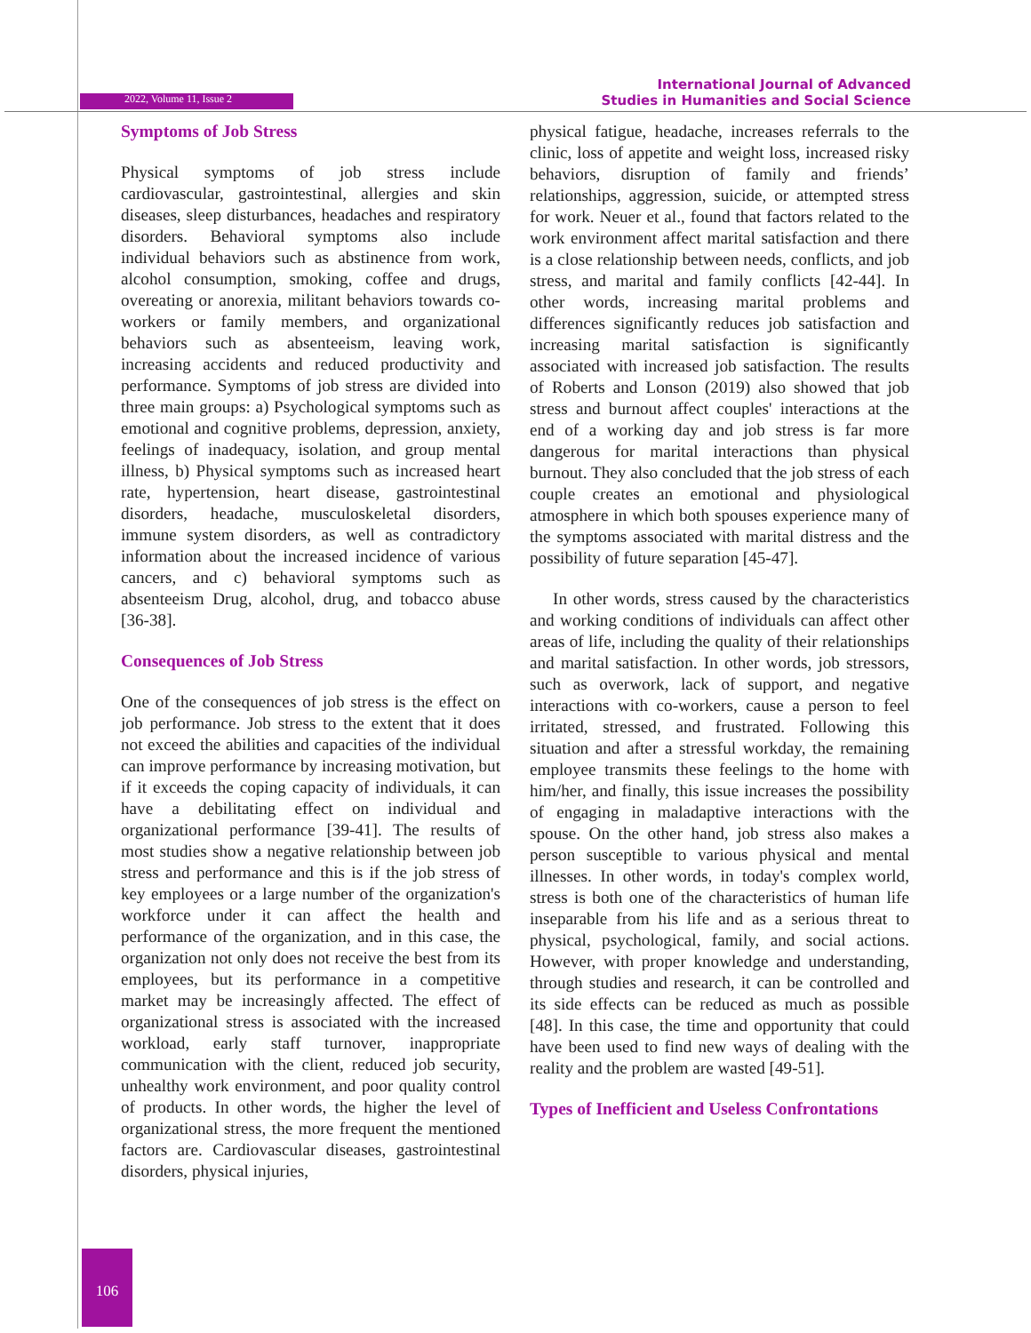2022, Volume 11, Issue 2
International Journal of Advanced
Studies in Humanities and Social Science
Symptoms of Job Stress
Physical symptoms of job stress include cardiovascular, gastrointestinal, allergies and skin diseases, sleep disturbances, headaches and respiratory disorders. Behavioral symptoms also include individual behaviors such as abstinence from work, alcohol consumption, smoking, coffee and drugs, overeating or anorexia, militant behaviors towards co-workers or family members, and organizational behaviors such as absenteeism, leaving work, increasing accidents and reduced productivity and performance. Symptoms of job stress are divided into three main groups: a) Psychological symptoms such as emotional and cognitive problems, depression, anxiety, feelings of inadequacy, isolation, and group mental illness, b) Physical symptoms such as increased heart rate, hypertension, heart disease, gastrointestinal disorders, headache, musculoskeletal disorders, immune system disorders, as well as contradictory information about the increased incidence of various cancers, and c) behavioral symptoms such as absenteeism Drug, alcohol, drug, and tobacco abuse [36-38].
Consequences of Job Stress
One of the consequences of job stress is the effect on job performance. Job stress to the extent that it does not exceed the abilities and capacities of the individual can improve performance by increasing motivation, but if it exceeds the coping capacity of individuals, it can have a debilitating effect on individual and organizational performance [39-41]. The results of most studies show a negative relationship between job stress and performance and this is if the job stress of key employees or a large number of the organization's workforce under it can affect the health and performance of the organization, and in this case, the organization not only does not receive the best from its employees, but its performance in a competitive market may be increasingly affected. The effect of organizational stress is associated with the increased workload, early staff turnover, inappropriate communication with the client, reduced job security, unhealthy work environment, and poor quality control of products. In other words, the higher the level of organizational stress, the more frequent the mentioned factors are. Cardiovascular diseases, gastrointestinal disorders, physical injuries,
physical fatigue, headache, increases referrals to the clinic, loss of appetite and weight loss, increased risky behaviors, disruption of family and friends’ relationships, aggression, suicide, or attempted stress for work. Neuer et al., found that factors related to the work environment affect marital satisfaction and there is a close relationship between needs, conflicts, and job stress, and marital and family conflicts [42-44]. In other words, increasing marital problems and differences significantly reduces job satisfaction and increasing marital satisfaction is significantly associated with increased job satisfaction. The results of Roberts and Lonson (2019) also showed that job stress and burnout affect couples' interactions at the end of a working day and job stress is far more dangerous for marital interactions than physical burnout. They also concluded that the job stress of each couple creates an emotional and physiological atmosphere in which both spouses experience many of the symptoms associated with marital distress and the possibility of future separation [45-47].
In other words, stress caused by the characteristics and working conditions of individuals can affect other areas of life, including the quality of their relationships and marital satisfaction. In other words, job stressors, such as overwork, lack of support, and negative interactions with co-workers, cause a person to feel irritated, stressed, and frustrated. Following this situation and after a stressful workday, the remaining employee transmits these feelings to the home with him/her, and finally, this issue increases the possibility of engaging in maladaptive interactions with the spouse. On the other hand, job stress also makes a person susceptible to various physical and mental illnesses. In other words, in today's complex world, stress is both one of the characteristics of human life inseparable from his life and as a serious threat to physical, psychological, family, and social actions. However, with proper knowledge and understanding, through studies and research, it can be controlled and its side effects can be reduced as much as possible [48]. In this case, the time and opportunity that could have been used to find new ways of dealing with the reality and the problem are wasted [49-51].
Types of Inefficient and Useless Confrontations
106